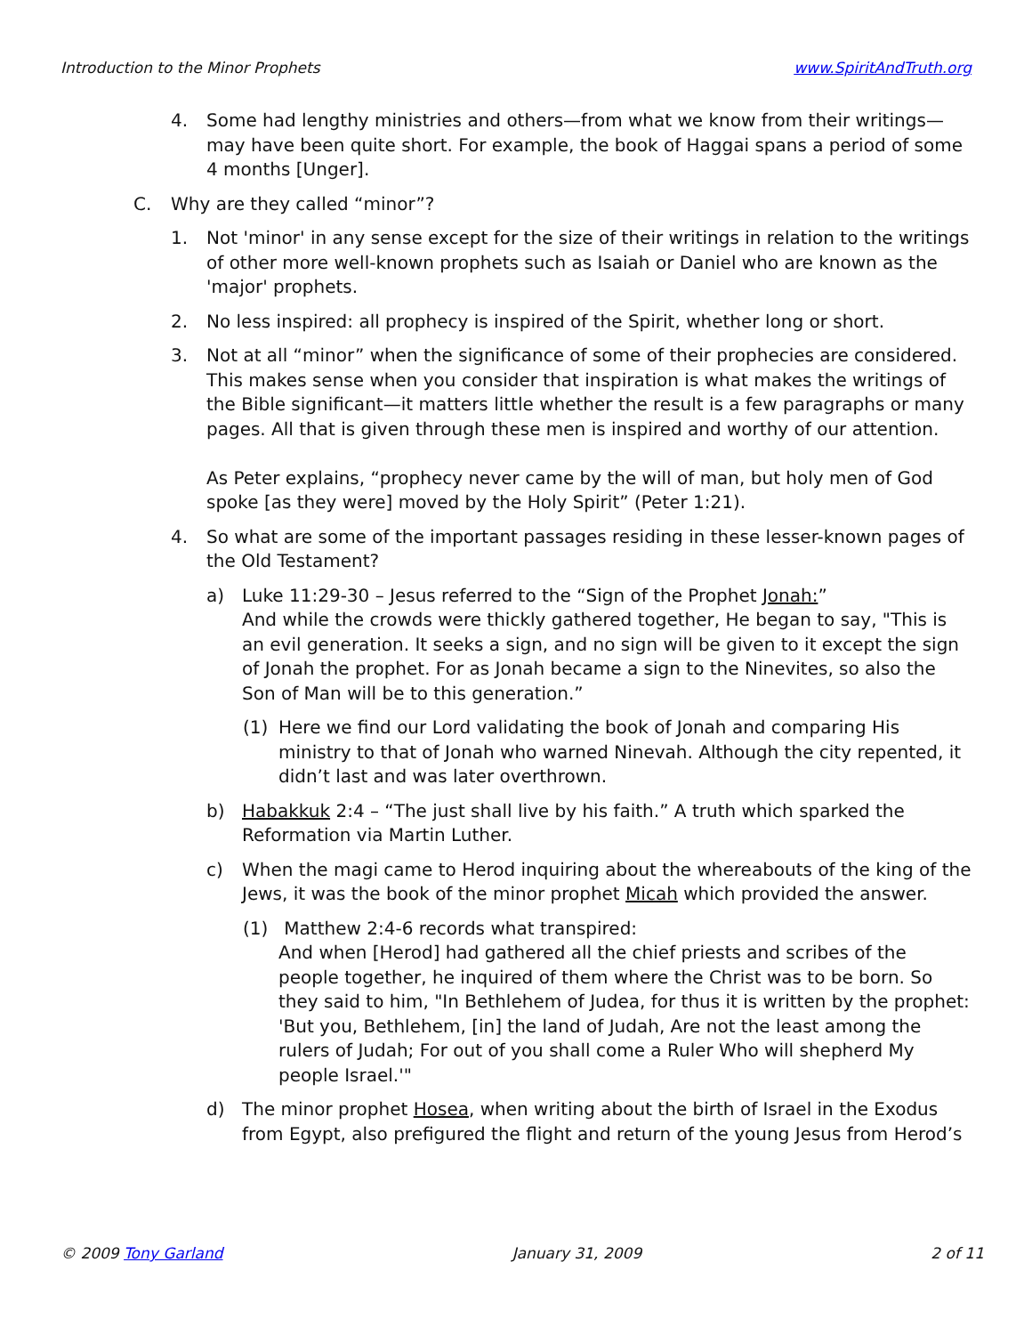Introduction to the Minor Prophets www.SpiritAndTruth.org
4. Some had lengthy ministries and others—from what we know from their writings—may have been quite short. For example, the book of Haggai spans a period of some 4 months [Unger].
C. Why are they called “minor”?
1. Not 'minor' in any sense except for the size of their writings in relation to the writings of other more well-known prophets such as Isaiah or Daniel who are known as the 'major' prophets.
2. No less inspired: all prophecy is inspired of the Spirit, whether long or short.
3. Not at all “minor” when the significance of some of their prophecies are considered. This makes sense when you consider that inspiration is what makes the writings of the Bible significant—it matters little whether the result is a few paragraphs or many pages. All that is given through these men is inspired and worthy of our attention.
As Peter explains, “prophecy never came by the will of man, but holy men of God spoke [as they were] moved by the Holy Spirit” (Peter 1:21).
4. So what are some of the important passages residing in these lesser-known pages of the Old Testament?
a) Luke 11:29-30 – Jesus referred to the “Sign of the Prophet Jonah:”
And while the crowds were thickly gathered together, He began to say, "This is an evil generation. It seeks a sign, and no sign will be given to it except the sign of Jonah the prophet. For as Jonah became a sign to the Ninevites, so also the Son of Man will be to this generation.”
(1) Here we find our Lord validating the book of Jonah and comparing His ministry to that of Jonah who warned Ninevah. Although the city repented, it didn’t last and was later overthrown.
b) Habakkuk 2:4 – “The just shall live by his faith.” A truth which sparked the Reformation via Martin Luther.
c) When the magi came to Herod inquiring about the whereabouts of the king of the Jews, it was the book of the minor prophet Micah which provided the answer.
(1) Matthew 2:4-6 records what transpired:
And when [Herod] had gathered all the chief priests and scribes of the people together, he inquired of them where the Christ was to be born. So they said to him, "In Bethlehem of Judea, for thus it is written by the prophet: 'But you, Bethlehem, [in] the land of Judah, Are not the least among the rulers of Judah; For out of you shall come a Ruler Who will shepherd My people Israel.'"
d) The minor prophet Hosea, when writing about the birth of Israel in the Exodus from Egypt, also prefigured the flight and return of the young Jesus from Herod’s
© 2009 Tony Garland January 31, 2009 2 of 11